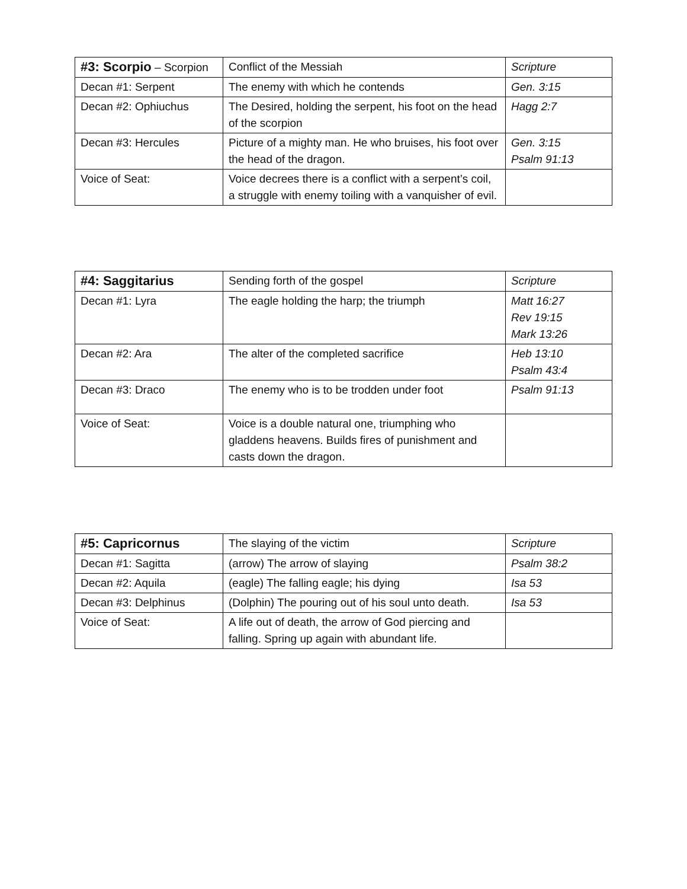| #3: Scorpio – Scorpion | Conflict of the Messiah | Scripture |
| Decan #1: Serpent | The enemy with which he contends | Gen. 3:15 |
| Decan #2: Ophiuchus | The Desired, holding the serpent, his foot on the head of the scorpion | Hagg 2:7 |
| Decan #3: Hercules | Picture of a mighty man. He who bruises, his foot over the head of the dragon. | Gen. 3:15 Psalm 91:13 |
| Voice of Seat: | Voice decrees there is a conflict with a serpent’s coil, a struggle with enemy toiling with a vanquisher of evil. | |
| #4: Saggitarius | Sending forth of the gospel | Scripture |
| Decan #1: Lyra | The eagle holding the harp; the triumph | Matt 16:27 Rev 19:15 Mark 13:26 |
| Decan #2: Ara | The alter of the completed sacrifice | Heb 13:10 Psalm 43:4 |
| Decan #3: Draco | The enemy who is to be trodden under foot | Psalm 91:13 |
| Voice of Seat: | Voice is a double natural one, triumphing who gladdens heavens. Builds fires of punishment and casts down the dragon. | |
| #5: Capricornus | The slaying of the victim | Scripture |
| Decan #1: Sagitta | (arrow) The arrow of slaying | Psalm 38:2 |
| Decan #2: Aquila | (eagle) The falling eagle; his dying | Isa 53 |
| Decan #3: Delphinus | (Dolphin) The pouring out of his soul unto death. | Isa 53 |
| Voice of Seat: | A life out of death, the arrow of God piercing and falling. Spring up again with abundant life. | |